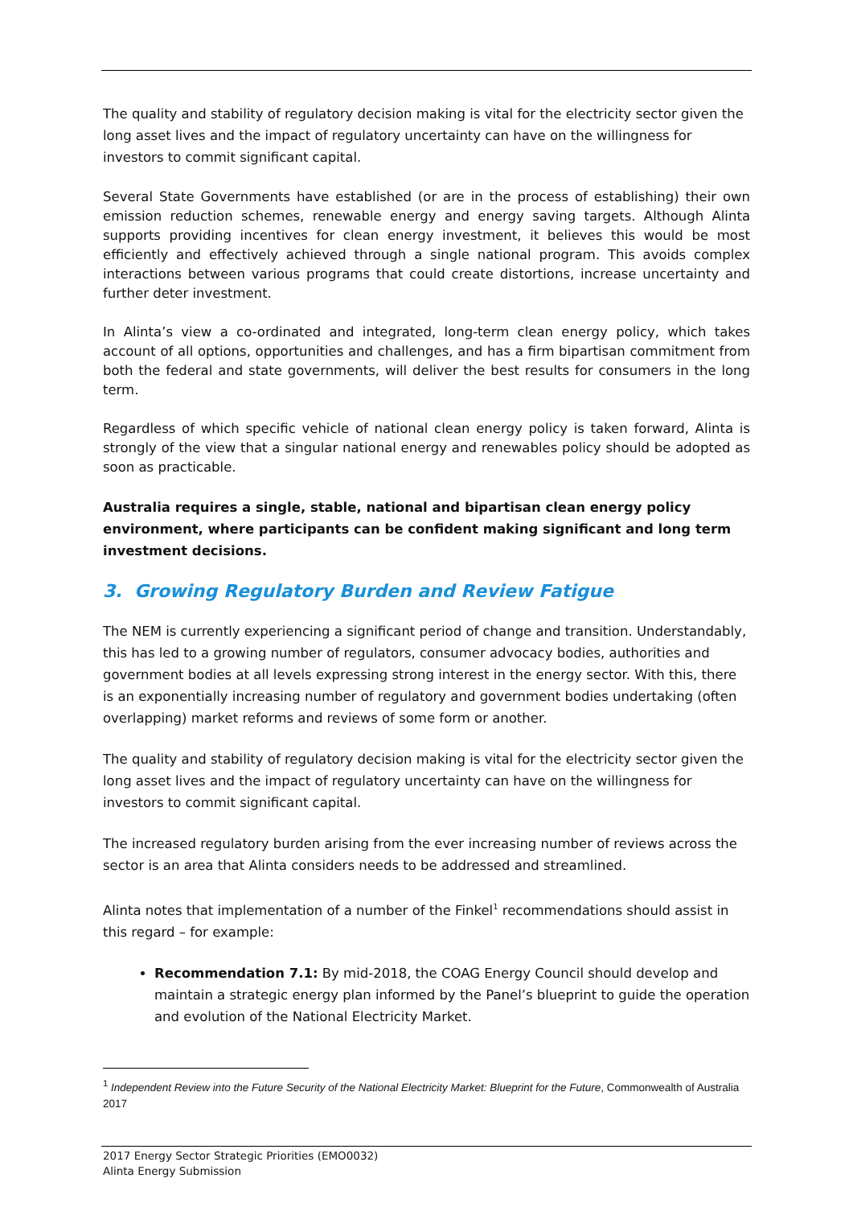The quality and stability of regulatory decision making is vital for the electricity sector given the long asset lives and the impact of regulatory uncertainty can have on the willingness for investors to commit significant capital.
Several State Governments have established (or are in the process of establishing) their own emission reduction schemes, renewable energy and energy saving targets. Although Alinta supports providing incentives for clean energy investment, it believes this would be most efficiently and effectively achieved through a single national program. This avoids complex interactions between various programs that could create distortions, increase uncertainty and further deter investment.
In Alinta’s view a co-ordinated and integrated, long-term clean energy policy, which takes account of all options, opportunities and challenges, and has a firm bipartisan commitment from both the federal and state governments, will deliver the best results for consumers in the long term.
Regardless of which specific vehicle of national clean energy policy is taken forward, Alinta is strongly of the view that a singular national energy and renewables policy should be adopted as soon as practicable.
Australia requires a single, stable, national and bipartisan clean energy policy environment, where participants can be confident making significant and long term investment decisions.
3. Growing Regulatory Burden and Review Fatigue
The NEM is currently experiencing a significant period of change and transition. Understandably, this has led to a growing number of regulators, consumer advocacy bodies, authorities and government bodies at all levels expressing strong interest in the energy sector. With this, there is an exponentially increasing number of regulatory and government bodies undertaking (often overlapping) market reforms and reviews of some form or another.
The quality and stability of regulatory decision making is vital for the electricity sector given the long asset lives and the impact of regulatory uncertainty can have on the willingness for investors to commit significant capital.
The increased regulatory burden arising from the ever increasing number of reviews across the sector is an area that Alinta considers needs to be addressed and streamlined.
Alinta notes that implementation of a number of the Finkel<sup>1</sup> recommendations should assist in this regard – for example:
Recommendation 7.1: By mid-2018, the COAG Energy Council should develop and maintain a strategic energy plan informed by the Panel’s blueprint to guide the operation and evolution of the National Electricity Market.
<sup>1</sup> Independent Review into the Future Security of the National Electricity Market: Blueprint for the Future, Commonwealth of Australia 2017
2017 Energy Sector Strategic Priorities (EMO0032)
Alinta Energy Submission